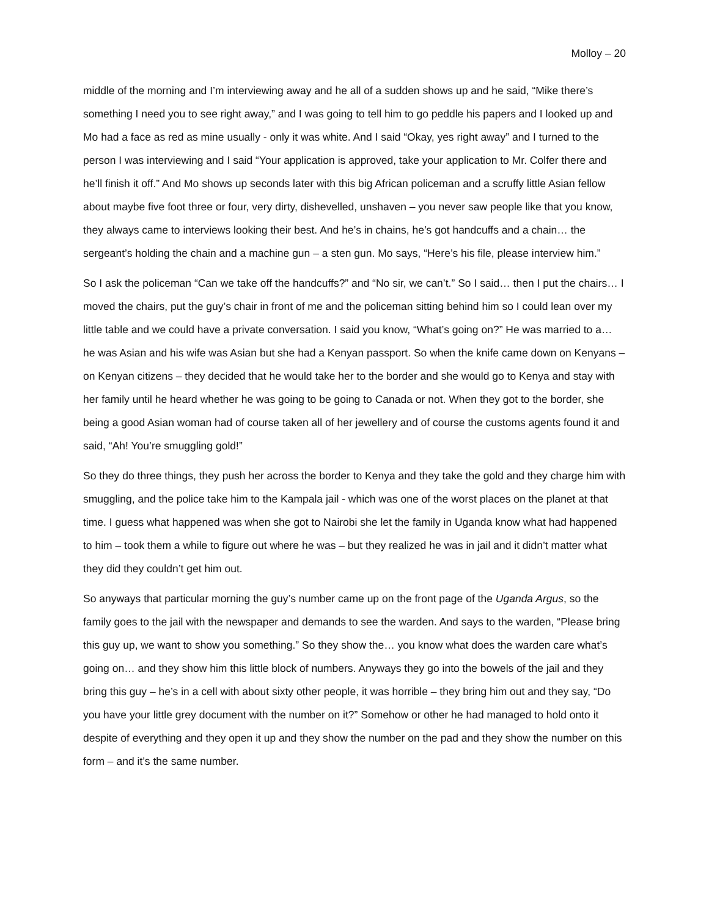Molloy – 20
middle of the morning and I’m interviewing away and he all of a sudden shows up and he said, “Mike there’s something I need you to see right away,” and I was going to tell him to go peddle his papers and I looked up and Mo had a face as red as mine usually - only it was white. And I said “Okay, yes right away” and I turned to the person I was interviewing and I said “Your application is approved, take your application to Mr. Colfer there and he’ll finish it off.” And Mo shows up seconds later with this big African policeman and a scruffy little Asian fellow about maybe five foot three or four, very dirty, dishevelled, unshaven – you never saw people like that you know, they always came to interviews looking their best. And he’s in chains, he’s got handcuffs and a chain… the sergeant’s holding the chain and a machine gun – a sten gun. Mo says, “Here’s his file, please interview him.”
So I ask the policeman “Can we take off the handcuffs?” and “No sir, we can’t.” So I said… then I put the chairs… I moved the chairs, put the guy’s chair in front of me and the policeman sitting behind him so I could lean over my little table and we could have a private conversation. I said you know, “What’s going on?” He was married to a… he was Asian and his wife was Asian but she had a Kenyan passport. So when the knife came down on Kenyans – on Kenyan citizens – they decided that he would take her to the border and she would go to Kenya and stay with her family until he heard whether he was going to be going to Canada or not. When they got to the border, she being a good Asian woman had of course taken all of her jewellery and of course the customs agents found it and said, “Ah! You’re smuggling gold!”
So they do three things, they push her across the border to Kenya and they take the gold and they charge him with smuggling, and the police take him to the Kampala jail - which was one of the worst places on the planet at that time. I guess what happened was when she got to Nairobi she let the family in Uganda know what had happened to him – took them a while to figure out where he was – but they realized he was in jail and it didn’t matter what they did they couldn’t get him out.
So anyways that particular morning the guy’s number came up on the front page of the Uganda Argus, so the family goes to the jail with the newspaper and demands to see the warden. And says to the warden, “Please bring this guy up, we want to show you something.” So they show the… you know what does the warden care what’s going on… and they show him this little block of numbers. Anyways they go into the bowels of the jail and they bring this guy – he’s in a cell with about sixty other people, it was horrible – they bring him out and they say, “Do you have your little grey document with the number on it?” Somehow or other he had managed to hold onto it despite of everything and they open it up and they show the number on the pad and they show the number on this form – and it’s the same number.